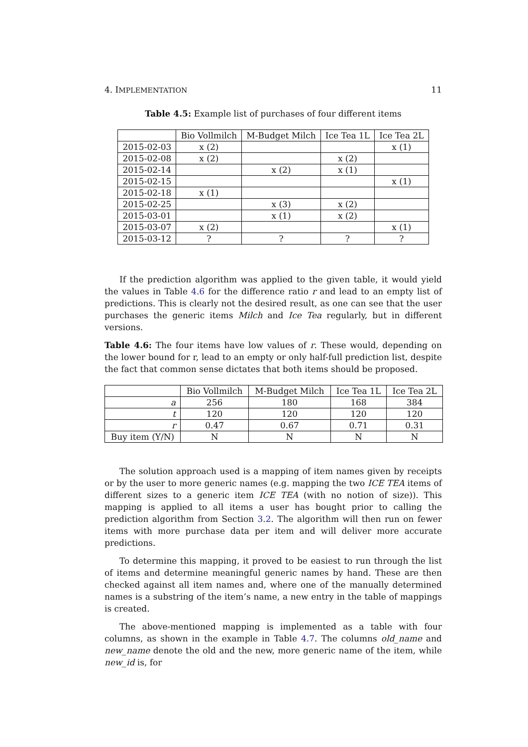4. IMPLEMENTATION 11
Table 4.5: Example list of purchases of four different items
| | Bio Vollmilch | M-Budget Milch | Ice Tea 1L | Ice Tea 2L |
| --- | --- | --- | --- | --- |
| 2015-02-03 | x (2) | | | x (1) |
| 2015-02-08 | x (2) | | x (2) | |
| 2015-02-14 | | x (2) | x (1) | |
| 2015-02-15 | | | | x (1) |
| 2015-02-18 | x (1) | | | |
| 2015-02-25 | | x (3) | x (2) | |
| 2015-03-01 | | x (1) | x (2) | |
| 2015-03-07 | x (2) | | | x (1) |
| 2015-03-12 | ? | ? | ? | ? |
If the prediction algorithm was applied to the given table, it would yield the values in Table 4.6 for the difference ratio r and lead to an empty list of predictions. This is clearly not the desired result, as one can see that the user purchases the generic items Milch and Ice Tea regularly, but in different versions.
Table 4.6: The four items have low values of r. These would, depending on the lower bound for r, lead to an empty or only half-full prediction list, despite the fact that common sense dictates that both items should be proposed.
| | Bio Vollmilch | M-Budget Milch | Ice Tea 1L | Ice Tea 2L |
| --- | --- | --- | --- | --- |
| a | 256 | 180 | 168 | 384 |
| t | 120 | 120 | 120 | 120 |
| r | 0.47 | 0.67 | 0.71 | 0.31 |
| Buy item (Y/N) | N | N | N | N |
The solution approach used is a mapping of item names given by receipts or by the user to more generic names (e.g. mapping the two ICE TEA items of different sizes to a generic item ICE TEA (with no notion of size)). This mapping is applied to all items a user has bought prior to calling the prediction algorithm from Section 3.2. The algorithm will then run on fewer items with more purchase data per item and will deliver more accurate predictions.
To determine this mapping, it proved to be easiest to run through the list of items and determine meaningful generic names by hand. These are then checked against all item names and, where one of the manually determined names is a substring of the item’s name, a new entry in the table of mappings is created.
The above-mentioned mapping is implemented as a table with four columns, as shown in the example in Table 4.7. The columns old_name and new_name denote the old and the new, more generic name of the item, while new_id is, for